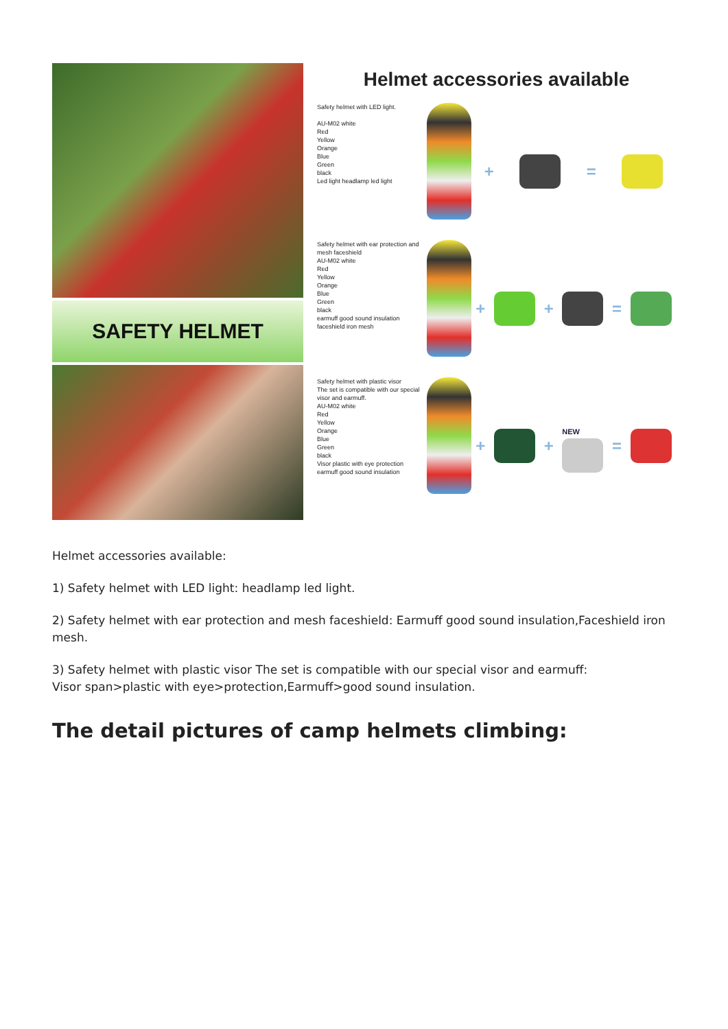SAFETY HELMET
Helmet accessories available
Safety helmet with LED light.
AU-M02 white
Red
Yellow
Orange
Blue
Green
black
Led light headlamp led light
+ =
Safety helmet with ear protection and mesh faceshield
AU-M02 white
Red
Yellow
Orange
Blue
Green
black
earmuff good sound insulation
faceshield iron mesh
+ + =
Safety helmet with plastic visor
The set is compatible with our special visor and earmuff.
AU-M02 white
Red
Yellow
Orange
Blue
Green
black
Visor plastic with eye protection
earmuff good sound insulation
+ +
NEW
=
Helmet accessories available:
1) Safety helmet with LED light: headlamp led light.
2) Safety helmet with ear protection and mesh faceshield: Earmuff good sound insulation,Faceshield iron mesh.
3) Safety helmet with plastic visor The set is compatible with our special visor and earmuff:
Visor span>plastic with eye>protection,Earmuff>good sound insulation.
The detail pictures of camp helmets climbing: